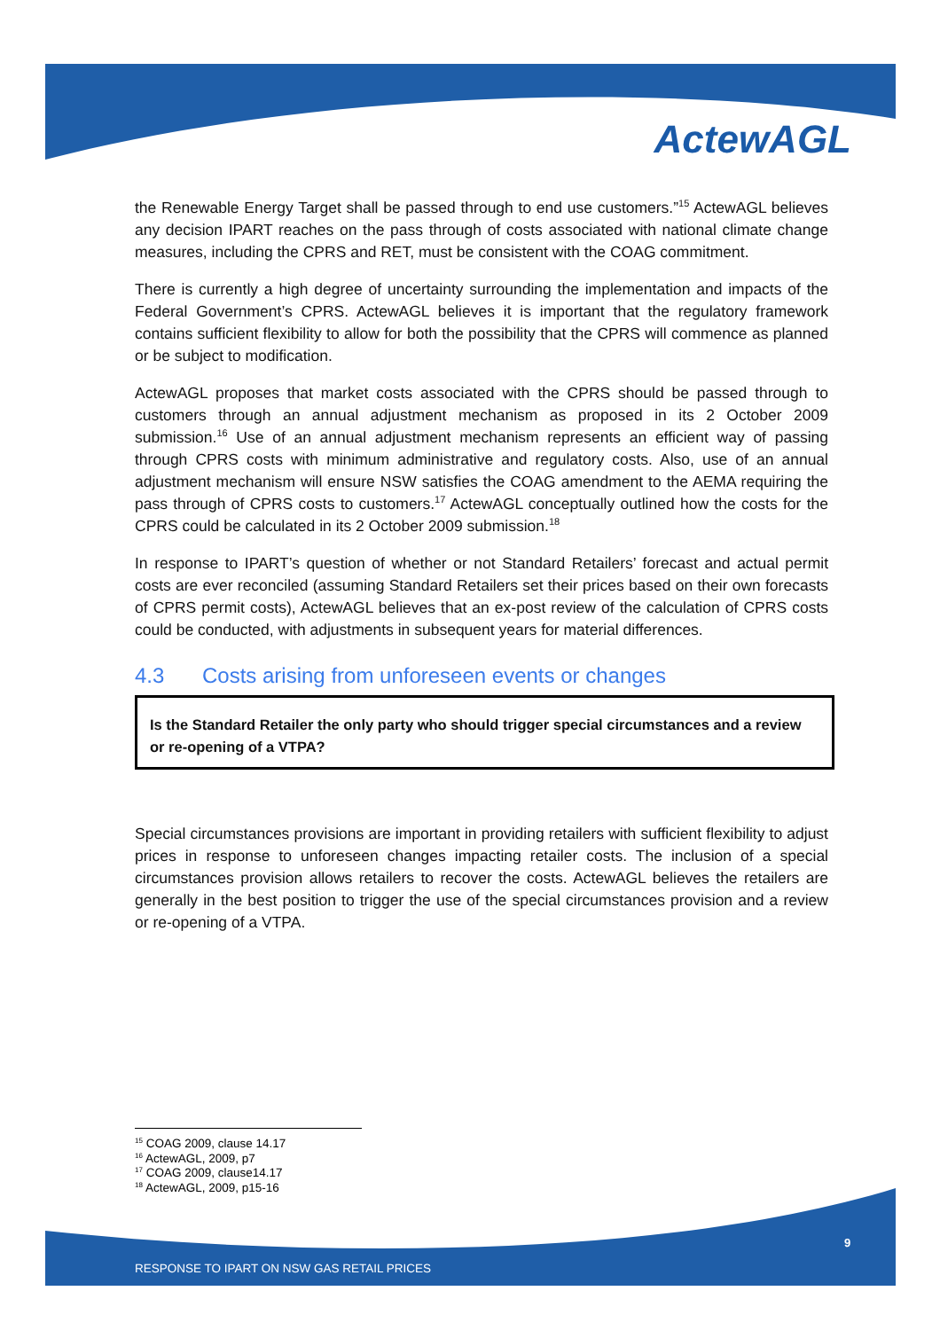ActewAGL
the Renewable Energy Target shall be passed through to end use customers.”<sup>15</sup> ActewAGL believes any decision IPART reaches on the pass through of costs associated with national climate change measures, including the CPRS and RET, must be consistent with the COAG commitment.
There is currently a high degree of uncertainty surrounding the implementation and impacts of the Federal Government’s CPRS. ActewAGL believes it is important that the regulatory framework contains sufficient flexibility to allow for both the possibility that the CPRS will commence as planned or be subject to modification.
ActewAGL proposes that market costs associated with the CPRS should be passed through to customers through an annual adjustment mechanism as proposed in its 2 October 2009 submission.<sup>16</sup> Use of an annual adjustment mechanism represents an efficient way of passing through CPRS costs with minimum administrative and regulatory costs. Also, use of an annual adjustment mechanism will ensure NSW satisfies the COAG amendment to the AEMA requiring the pass through of CPRS costs to customers.<sup>17</sup> ActewAGL conceptually outlined how the costs for the CPRS could be calculated in its 2 October 2009 submission.<sup>18</sup>
In response to IPART’s question of whether or not Standard Retailers’ forecast and actual permit costs are ever reconciled (assuming Standard Retailers set their prices based on their own forecasts of CPRS permit costs), ActewAGL believes that an ex-post review of the calculation of CPRS costs could be conducted, with adjustments in subsequent years for material differences.
4.3 Costs arising from unforeseen events or changes
Is the Standard Retailer the only party who should trigger special circumstances and a review or re-opening of a VTPA?
Special circumstances provisions are important in providing retailers with sufficient flexibility to adjust prices in response to unforeseen changes impacting retailer costs. The inclusion of a special circumstances provision allows retailers to recover the costs. ActewAGL believes the retailers are generally in the best position to trigger the use of the special circumstances provision and a review or re-opening of a VTPA.
<sup>15</sup> COAG 2009, clause 14.17
<sup>16</sup> ActewAGL, 2009, p7
<sup>17</sup> COAG 2009, clause14.17
<sup>18</sup> ActewAGL, 2009, p15-16
9
RESPONSE TO IPART ON NSW GAS RETAIL PRICES